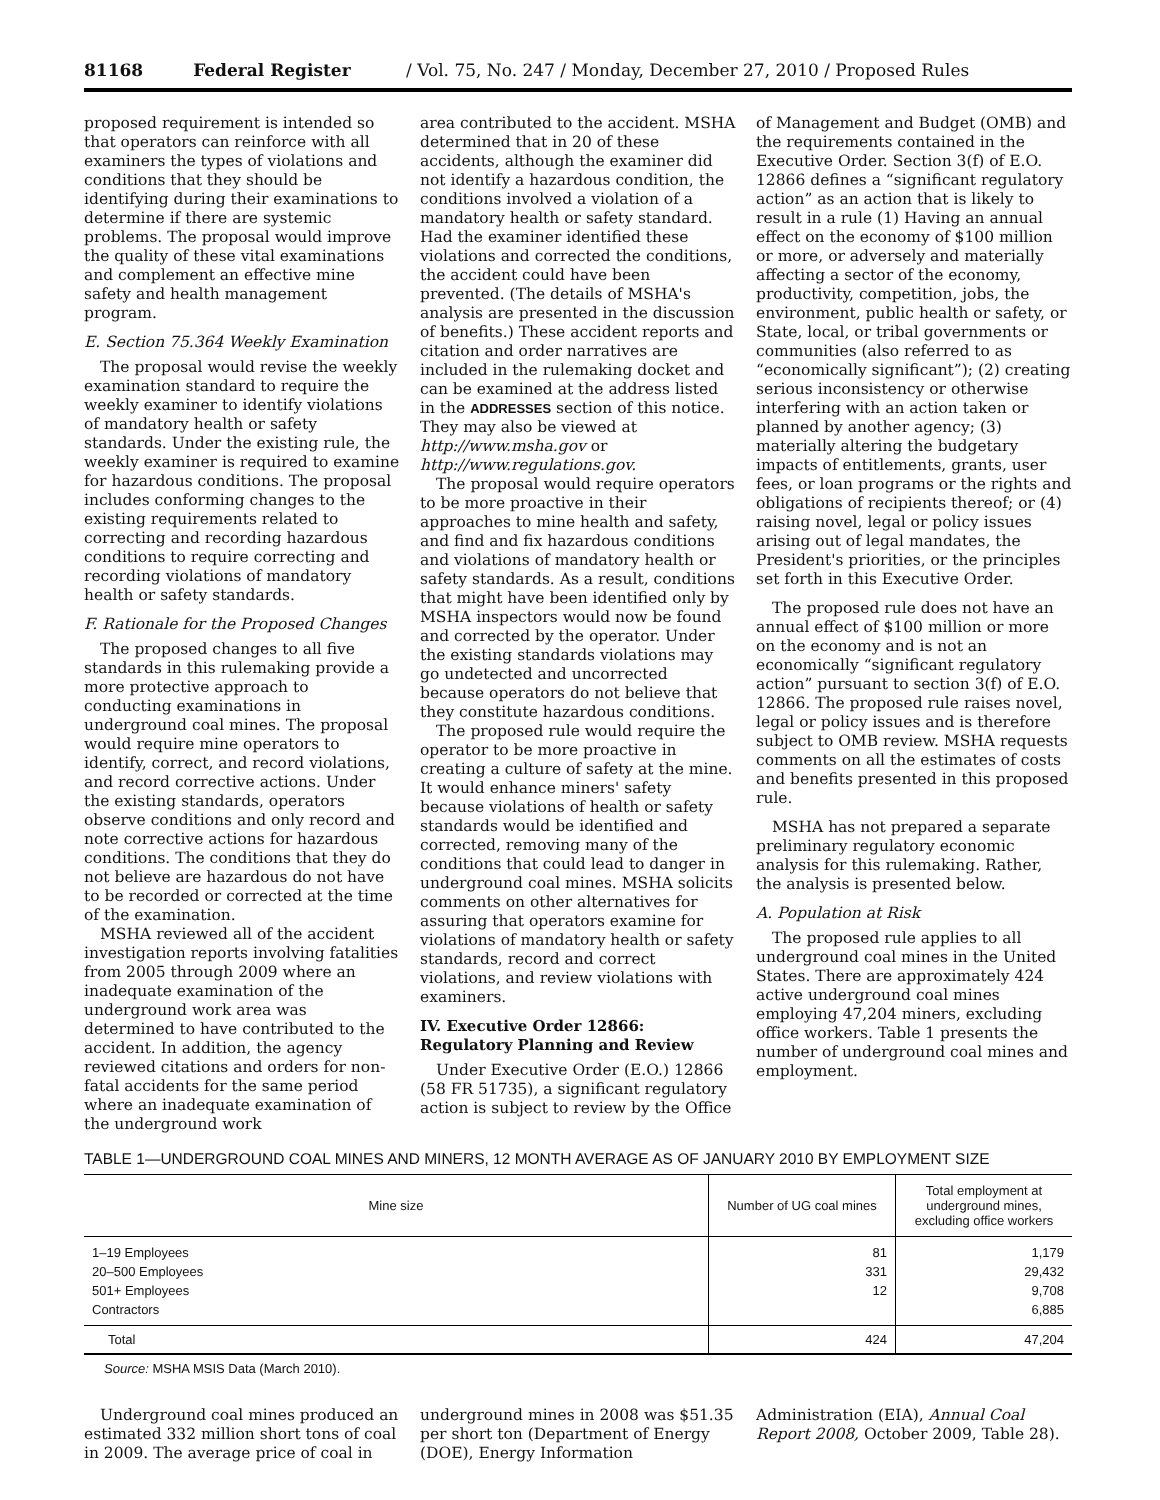81168 Federal Register / Vol. 75, No. 247 / Monday, December 27, 2010 / Proposed Rules
proposed requirement is intended so that operators can reinforce with all examiners the types of violations and conditions that they should be identifying during their examinations to determine if there are systemic problems. The proposal would improve the quality of these vital examinations and complement an effective mine safety and health management program.
E. Section 75.364 Weekly Examination
The proposal would revise the weekly examination standard to require the weekly examiner to identify violations of mandatory health or safety standards. Under the existing rule, the weekly examiner is required to examine for hazardous conditions. The proposal includes conforming changes to the existing requirements related to correcting and recording hazardous conditions to require correcting and recording violations of mandatory health or safety standards.
F. Rationale for the Proposed Changes
The proposed changes to all five standards in this rulemaking provide a more protective approach to conducting examinations in underground coal mines. The proposal would require mine operators to identify, correct, and record violations, and record corrective actions. Under the existing standards, operators observe conditions and only record and note corrective actions for hazardous conditions. The conditions that they do not believe are hazardous do not have to be recorded or corrected at the time of the examination.
MSHA reviewed all of the accident investigation reports involving fatalities from 2005 through 2009 where an inadequate examination of the underground work area was determined to have contributed to the accident. In addition, the agency reviewed citations and orders for non-fatal accidents for the same period where an inadequate examination of the underground work
area contributed to the accident. MSHA determined that in 20 of these accidents, although the examiner did not identify a hazardous condition, the conditions involved a violation of a mandatory health or safety standard. Had the examiner identified these violations and corrected the conditions, the accident could have been prevented. (The details of MSHA's analysis are presented in the discussion of benefits.) These accident reports and citation and order narratives are included in the rulemaking docket and can be examined at the address listed in the ADDRESSES section of this notice. They may also be viewed at http://www.msha.gov or http://www.regulations.gov.
The proposal would require operators to be more proactive in their approaches to mine health and safety, and find and fix hazardous conditions and violations of mandatory health or safety standards. As a result, conditions that might have been identified only by MSHA inspectors would now be found and corrected by the operator. Under the existing standards violations may go undetected and uncorrected because operators do not believe that they constitute hazardous conditions.
The proposed rule would require the operator to be more proactive in creating a culture of safety at the mine. It would enhance miners' safety because violations of health or safety standards would be identified and corrected, removing many of the conditions that could lead to danger in underground coal mines. MSHA solicits comments on other alternatives for assuring that operators examine for violations of mandatory health or safety standards, record and correct violations, and review violations with examiners.
IV. Executive Order 12866: Regulatory Planning and Review
Under Executive Order (E.O.) 12866 (58 FR 51735), a significant regulatory action is subject to review by the Office
of Management and Budget (OMB) and the requirements contained in the Executive Order. Section 3(f) of E.O. 12866 defines a “significant regulatory action” as an action that is likely to result in a rule (1) Having an annual effect on the economy of $100 million or more, or adversely and materially affecting a sector of the economy, productivity, competition, jobs, the environment, public health or safety, or State, local, or tribal governments or communities (also referred to as “economically significant”); (2) creating serious inconsistency or otherwise interfering with an action taken or planned by another agency; (3) materially altering the budgetary impacts of entitlements, grants, user fees, or loan programs or the rights and obligations of recipients thereof; or (4) raising novel, legal or policy issues arising out of legal mandates, the President's priorities, or the principles set forth in this Executive Order.
The proposed rule does not have an annual effect of $100 million or more on the economy and is not an economically “significant regulatory action” pursuant to section 3(f) of E.O. 12866. The proposed rule raises novel, legal or policy issues and is therefore subject to OMB review. MSHA requests comments on all the estimates of costs and benefits presented in this proposed rule.
MSHA has not prepared a separate preliminary regulatory economic analysis for this rulemaking. Rather, the analysis is presented below.
A. Population at Risk
The proposed rule applies to all underground coal mines in the United States. There are approximately 424 active underground coal mines employing 47,204 miners, excluding office workers. Table 1 presents the number of underground coal mines and employment.
TABLE 1—UNDERGROUND COAL MINES AND MINERS, 12 MONTH AVERAGE AS OF JANUARY 2010 BY EMPLOYMENT SIZE
| Mine size | Number of UG coal mines | Total employment at underground mines, excluding office workers |
| --- | --- | --- |
| 1–19 Employees | 81 | 1,179 |
| 20–500 Employees | 331 | 29,432 |
| 501+ Employees | 12 | 9,708 |
| Contractors | | 6,885 |
| Total | 424 | 47,204 |
Source: MSHA MSIS Data (March 2010).
Underground coal mines produced an estimated 332 million short tons of coal in 2009. The average price of coal in
underground mines in 2008 was $51.35 per short ton (Department of Energy (DOE), Energy Information
Administration (EIA), Annual Coal Report 2008, October 2009, Table 28).